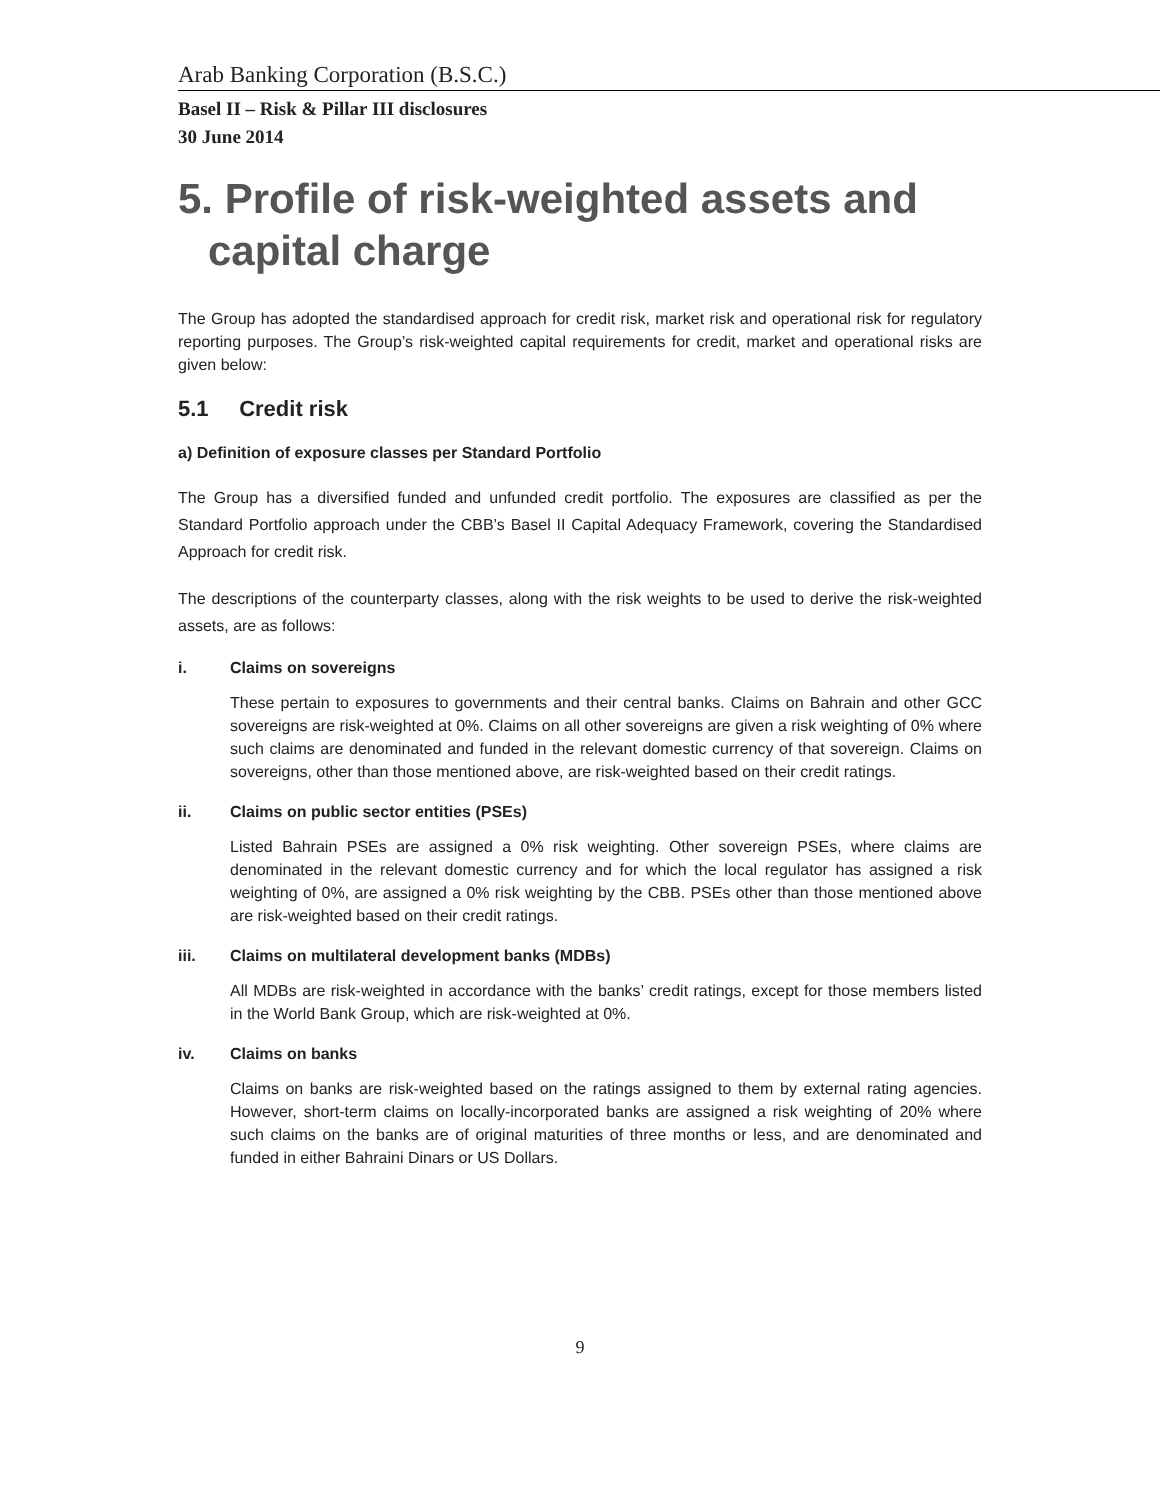Arab Banking Corporation (B.S.C.)
Basel II – Risk & Pillar III disclosures
30 June 2014
5. Profile of risk-weighted assets and capital charge
The Group has adopted the standardised approach for credit risk, market risk and operational risk for regulatory reporting purposes. The Group’s risk-weighted capital requirements for credit, market and operational risks are given below:
5.1 Credit risk
a) Definition of exposure classes per Standard Portfolio
The Group has a diversified funded and unfunded credit portfolio. The exposures are classified as per the Standard Portfolio approach under the CBB’s Basel II Capital Adequacy Framework, covering the Standardised Approach for credit risk.
The descriptions of the counterparty classes, along with the risk weights to be used to derive the risk-weighted assets, are as follows:
i. Claims on sovereigns
These pertain to exposures to governments and their central banks. Claims on Bahrain and other GCC sovereigns are risk-weighted at 0%. Claims on all other sovereigns are given a risk weighting of 0% where such claims are denominated and funded in the relevant domestic currency of that sovereign. Claims on sovereigns, other than those mentioned above, are risk-weighted based on their credit ratings.
ii. Claims on public sector entities (PSEs)
Listed Bahrain PSEs are assigned a 0% risk weighting. Other sovereign PSEs, where claims are denominated in the relevant domestic currency and for which the local regulator has assigned a risk weighting of 0%, are assigned a 0% risk weighting by the CBB. PSEs other than those mentioned above are risk-weighted based on their credit ratings.
iii. Claims on multilateral development banks (MDBs)
All MDBs are risk-weighted in accordance with the banks’ credit ratings, except for those members listed in the World Bank Group, which are risk-weighted at 0%.
iv. Claims on banks
Claims on banks are risk-weighted based on the ratings assigned to them by external rating agencies. However, short-term claims on locally-incorporated banks are assigned a risk weighting of 20% where such claims on the banks are of original maturities of three months or less, and are denominated and funded in either Bahraini Dinars or US Dollars.
9